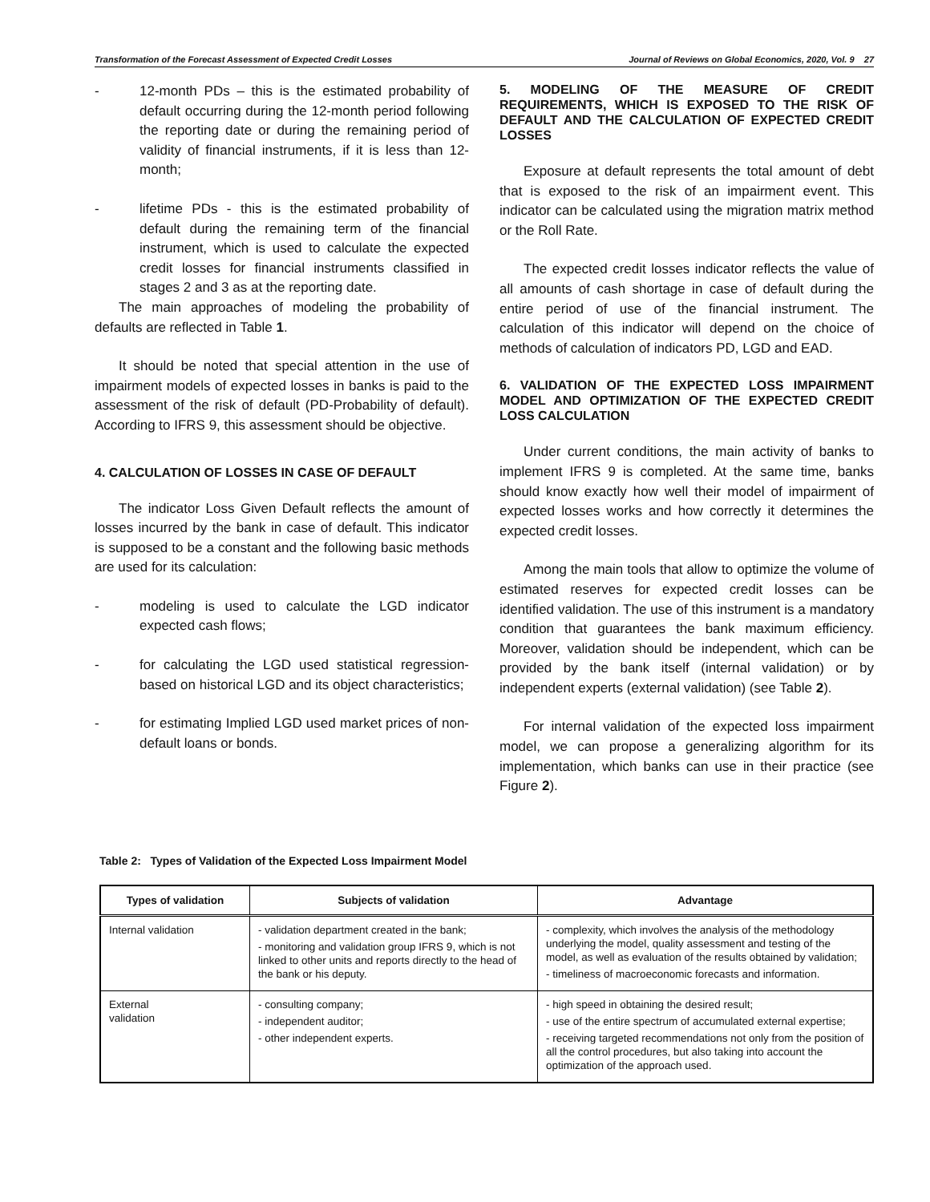Transformation of the Forecast Assessment of Expected Credit Losses Journal of Reviews on Global Economics, 2020, Vol. 9 27
- 12-month PDs – this is the estimated probability of default occurring during the 12-month period following the reporting date or during the remaining period of validity of financial instruments, if it is less than 12-month;
- lifetime PDs - this is the estimated probability of default during the remaining term of the financial instrument, which is used to calculate the expected credit losses for financial instruments classified in stages 2 and 3 as at the reporting date.
The main approaches of modeling the probability of defaults are reflected in Table 1.
It should be noted that special attention in the use of impairment models of expected losses in banks is paid to the assessment of the risk of default (PD-Probability of default). According to IFRS 9, this assessment should be objective.
4. CALCULATION OF LOSSES IN CASE OF DEFAULT
The indicator Loss Given Default reflects the amount of losses incurred by the bank in case of default. This indicator is supposed to be a constant and the following basic methods are used for its calculation:
- modeling is used to calculate the LGD indicator expected cash flows;
- for calculating the LGD used statistical regression-based on historical LGD and its object characteristics;
- for estimating Implied LGD used market prices of non-default loans or bonds.
5. MODELING OF THE MEASURE OF CREDIT REQUIREMENTS, WHICH IS EXPOSED TO THE RISK OF DEFAULT AND THE CALCULATION OF EXPECTED CREDIT LOSSES
Exposure at default represents the total amount of debt that is exposed to the risk of an impairment event. This indicator can be calculated using the migration matrix method or the Roll Rate.
The expected credit losses indicator reflects the value of all amounts of cash shortage in case of default during the entire period of use of the financial instrument. The calculation of this indicator will depend on the choice of methods of calculation of indicators PD, LGD and EAD.
6. VALIDATION OF THE EXPECTED LOSS IMPAIRMENT MODEL AND OPTIMIZATION OF THE EXPECTED CREDIT LOSS CALCULATION
Under current conditions, the main activity of banks to implement IFRS 9 is completed. At the same time, banks should know exactly how well their model of impairment of expected losses works and how correctly it determines the expected credit losses.
Among the main tools that allow to optimize the volume of estimated reserves for expected credit losses can be identified validation. The use of this instrument is a mandatory condition that guarantees the bank maximum efficiency. Moreover, validation should be independent, which can be provided by the bank itself (internal validation) or by independent experts (external validation) (see Table 2).
For internal validation of the expected loss impairment model, we can propose a generalizing algorithm for its implementation, which banks can use in their practice (see Figure 2).
Table 2: Types of Validation of the Expected Loss Impairment Model
| Types of validation | Subjects of validation | Advantage |
| --- | --- | --- |
| Internal validation | - validation department created in the bank; - monitoring and validation group IFRS 9, which is not linked to other units and reports directly to the head of the bank or his deputy. | - complexity, which involves the analysis of the methodology underlying the model, quality assessment and testing of the model, as well as evaluation of the results obtained by validation; - timeliness of macroeconomic forecasts and information. |
| External validation | - consulting company; - independent auditor; - other independent experts. | - high speed in obtaining the desired result; - use of the entire spectrum of accumulated external expertise; - receiving targeted recommendations not only from the position of all the control procedures, but also taking into account the optimization of the approach used. |